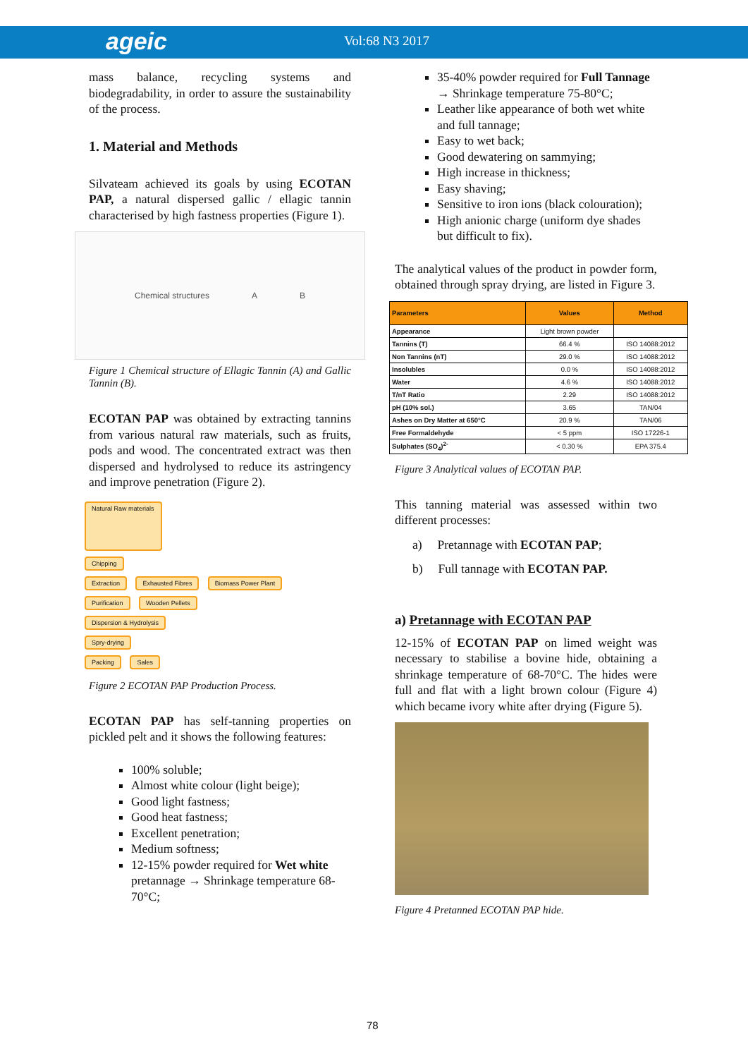ageic Vol:68 N3 2017
mass balance, recycling systems and biodegradability, in order to assure the sustainability of the process.
1. Material and Methods
Silvateam achieved its goals by using ECOTAN PAP, a natural dispersed gallic / ellagic tannin characterised by high fastness properties (Figure 1).
Chemical structures A B
Figure 1 Chemical structure of Ellagic Tannin (A) and Gallic Tannin (B).
ECOTAN PAP was obtained by extracting tannins from various natural raw materials, such as fruits, pods and wood. The concentrated extract was then dispersed and hydrolysed to reduce its astringency and improve penetration (Figure 2).
Natural Raw materials
Chipping
Extraction Exhausted Fibres Biomass Power Plant
Purification Wooden Pellets
Dispersion & Hydrolysis
Spry-drying
Packing Sales
Figure 2 ECOTAN PAP Production Process.
ECOTAN PAP has self-tanning properties on pickled pelt and it shows the following features:
100% soluble;
Almost white colour (light beige);
Good light fastness;
Good heat fastness;
Excellent penetration;
Medium softness;
12-15% powder required for Wet white pretannage → Shrinkage temperature 68-70°C;
35-40% powder required for Full Tannage → Shrinkage temperature 75-80°C;
Leather like appearance of both wet white and full tannage;
Easy to wet back;
Good dewatering on sammying;
High increase in thickness;
Easy shaving;
Sensitive to iron ions (black colouration);
High anionic charge (uniform dye shades but difficult to fix).
The analytical values of the product in powder form, obtained through spray drying, are listed in Figure 3.
| Parameters | Values | Method |
| --- | --- | --- |
| Appearance | Light brown powder | |
| Tannins (T) | 66.4 % | ISO 14088:2012 |
| Non Tannins (nT) | 29.0 % | ISO 14088:2012 |
| Insolubles | 0.0 % | ISO 14088:2012 |
| Water | 4.6 % | ISO 14088:2012 |
| T/nT Ratio | 2.29 | ISO 14088:2012 |
| pH (10% sol.) | 3.65 | TAN/04 |
| Ashes on Dry Matter at 650°C | 20.9 % | TAN/06 |
| Free Formaldehyde | < 5 ppm | ISO 17226-1 |
| Sulphates (SO<sub>4</sub>)<sup>2-</sup> | < 0.30 % | EPA 375.4 |
Figure 3 Analytical values of ECOTAN PAP.
This tanning material was assessed within two different processes:
a) Pretannage with ECOTAN PAP;
b) Full tannage with ECOTAN PAP.
a) Pretannage with ECOTAN PAP
12-15% of ECOTAN PAP on limed weight was necessary to stabilise a bovine hide, obtaining a shrinkage temperature of 68-70°C. The hides were full and flat with a light brown colour (Figure 4) which became ivory white after drying (Figure 5).
Figure 4 Pretanned ECOTAN PAP hide.
78